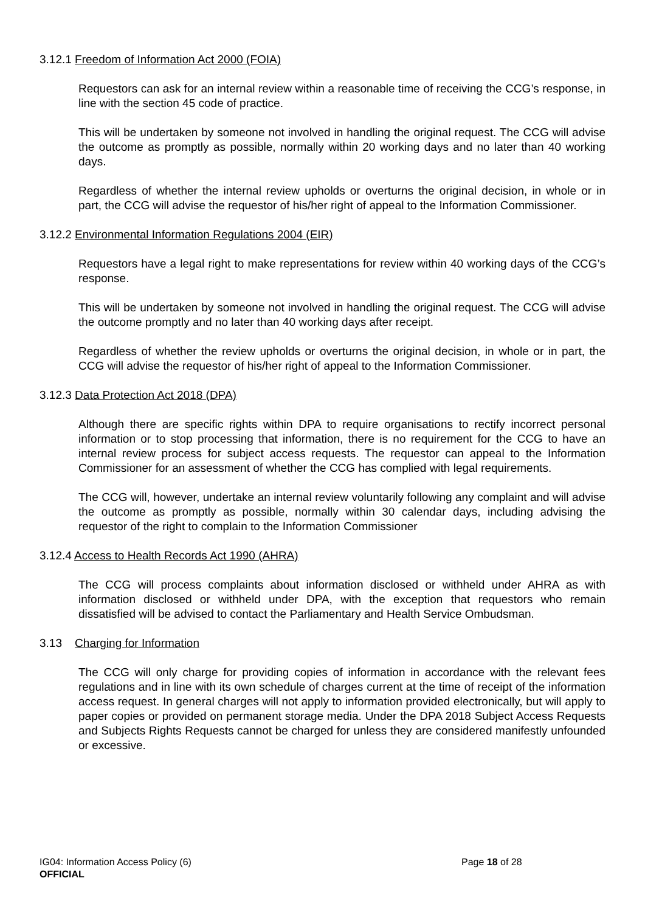3.12.1 Freedom of Information Act 2000 (FOIA)
Requestors can ask for an internal review within a reasonable time of receiving the CCG’s response, in line with the section 45 code of practice.
This will be undertaken by someone not involved in handling the original request. The CCG will advise the outcome as promptly as possible, normally within 20 working days and no later than 40 working days.
Regardless of whether the internal review upholds or overturns the original decision, in whole or in part, the CCG will advise the requestor of his/her right of appeal to the Information Commissioner.
3.12.2 Environmental Information Regulations 2004 (EIR)
Requestors have a legal right to make representations for review within 40 working days of the CCG’s response.
This will be undertaken by someone not involved in handling the original request. The CCG will advise the outcome promptly and no later than 40 working days after receipt.
Regardless of whether the review upholds or overturns the original decision, in whole or in part, the CCG will advise the requestor of his/her right of appeal to the Information Commissioner.
3.12.3 Data Protection Act 2018 (DPA)
Although there are specific rights within DPA to require organisations to rectify incorrect personal information or to stop processing that information, there is no requirement for the CCG to have an internal review process for subject access requests. The requestor can appeal to the Information Commissioner for an assessment of whether the CCG has complied with legal requirements.
The CCG will, however, undertake an internal review voluntarily following any complaint and will advise the outcome as promptly as possible, normally within 30 calendar days, including advising the requestor of the right to complain to the Information Commissioner
3.12.4 Access to Health Records Act 1990 (AHRA)
The CCG will process complaints about information disclosed or withheld under AHRA as with information disclosed or withheld under DPA, with the exception that requestors who remain dissatisfied will be advised to contact the Parliamentary and Health Service Ombudsman.
3.13 Charging for Information
The CCG will only charge for providing copies of information in accordance with the relevant fees regulations and in line with its own schedule of charges current at the time of receipt of the information access request. In general charges will not apply to information provided electronically, but will apply to paper copies or provided on permanent storage media. Under the DPA 2018 Subject Access Requests and Subjects Rights Requests cannot be charged for unless they are considered manifestly unfounded or excessive.
IG04: Information Access Policy (6)
Page 18 of 28
OFFICIAL